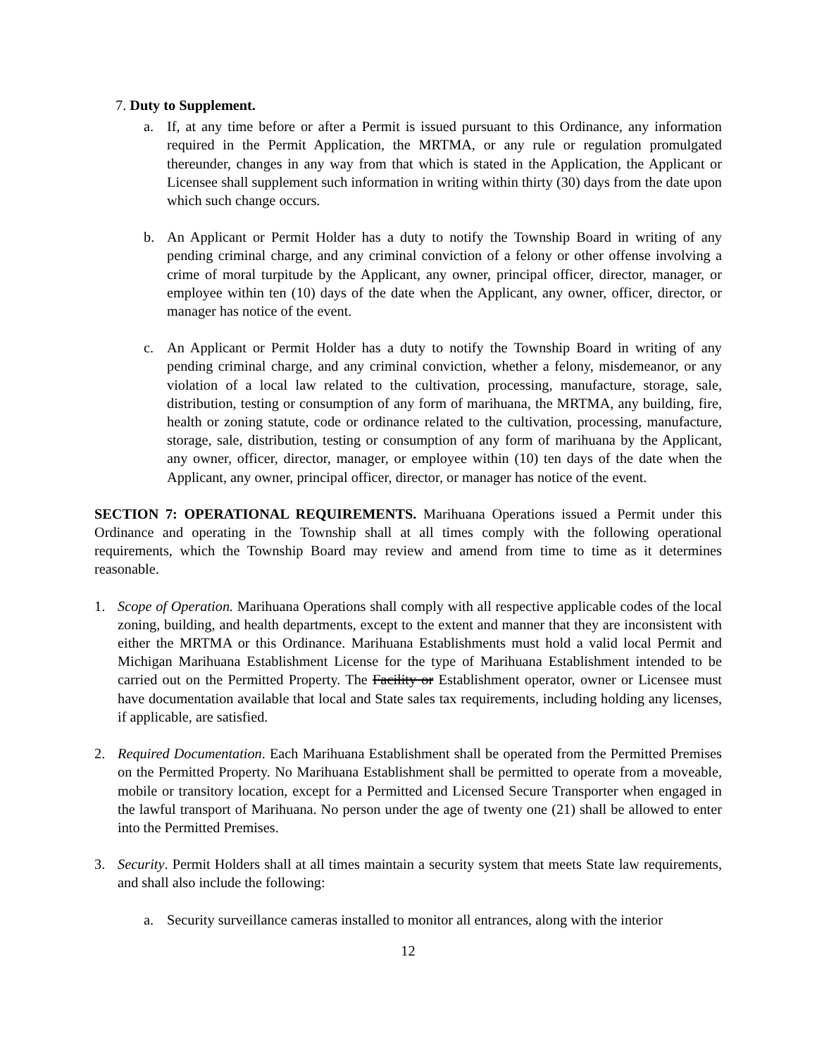7. Duty to Supplement.
a. If, at any time before or after a Permit is issued pursuant to this Ordinance, any information required in the Permit Application, the MRTMA, or any rule or regulation promulgated thereunder, changes in any way from that which is stated in the Application, the Applicant or Licensee shall supplement such information in writing within thirty (30) days from the date upon which such change occurs.
b. An Applicant or Permit Holder has a duty to notify the Township Board in writing of any pending criminal charge, and any criminal conviction of a felony or other offense involving a crime of moral turpitude by the Applicant, any owner, principal officer, director, manager, or employee within ten (10) days of the date when the Applicant, any owner, officer, director, or manager has notice of the event.
c. An Applicant or Permit Holder has a duty to notify the Township Board in writing of any pending criminal charge, and any criminal conviction, whether a felony, misdemeanor, or any violation of a local law related to the cultivation, processing, manufacture, storage, sale, distribution, testing or consumption of any form of marihuana, the MRTMA, any building, fire, health or zoning statute, code or ordinance related to the cultivation, processing, manufacture, storage, sale, distribution, testing or consumption of any form of marihuana by the Applicant, any owner, officer, director, manager, or employee within (10) ten days of the date when the Applicant, any owner, principal officer, director, or manager has notice of the event.
SECTION 7: OPERATIONAL REQUIREMENTS. Marihuana Operations issued a Permit under this Ordinance and operating in the Township shall at all times comply with the following operational requirements, which the Township Board may review and amend from time to time as it determines reasonable.
1. Scope of Operation. Marihuana Operations shall comply with all respective applicable codes of the local zoning, building, and health departments, except to the extent and manner that they are inconsistent with either the MRTMA or this Ordinance. Marihuana Establishments must hold a valid local Permit and Michigan Marihuana Establishment License for the type of Marihuana Establishment intended to be carried out on the Permitted Property. The Facility or Establishment operator, owner or Licensee must have documentation available that local and State sales tax requirements, including holding any licenses, if applicable, are satisfied.
2. Required Documentation. Each Marihuana Establishment shall be operated from the Permitted Premises on the Permitted Property. No Marihuana Establishment shall be permitted to operate from a moveable, mobile or transitory location, except for a Permitted and Licensed Secure Transporter when engaged in the lawful transport of Marihuana. No person under the age of twenty one (21) shall be allowed to enter into the Permitted Premises.
3. Security. Permit Holders shall at all times maintain a security system that meets State law requirements, and shall also include the following:
a. Security surveillance cameras installed to monitor all entrances, along with the interior
12